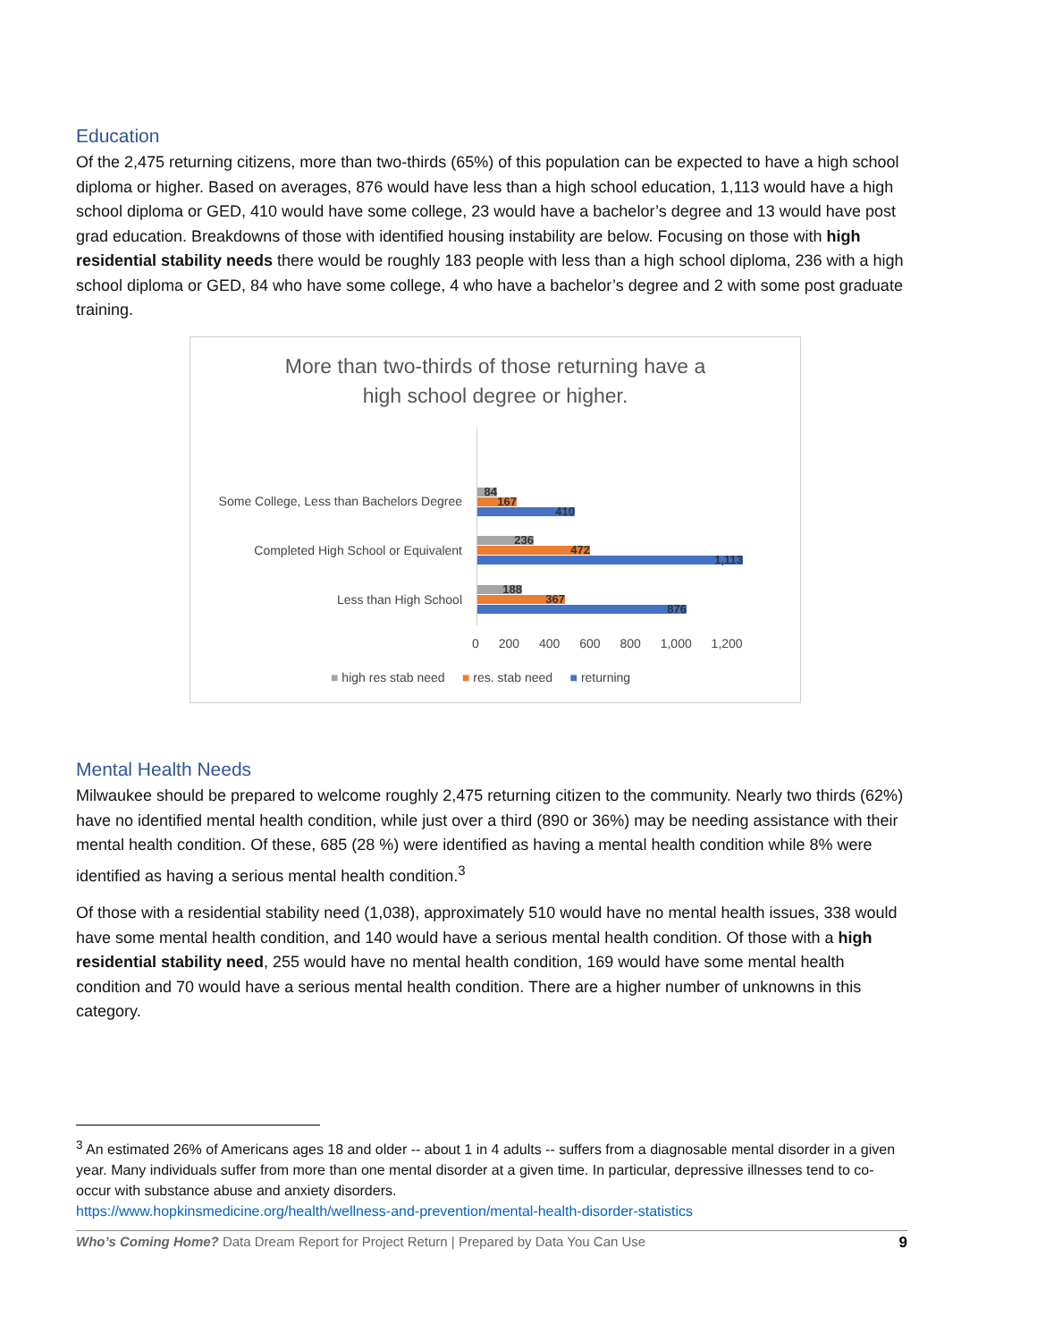Education
Of the 2,475 returning citizens, more than two-thirds (65%) of this population can be expected to have a high school diploma or higher. Based on averages, 876 would have less than a high school education, 1,113 would have a high school diploma or GED, 410 would have some college, 23 would have a bachelor’s degree and 13 would have post grad education. Breakdowns of those with identified housing instability are below. Focusing on those with high residential stability needs there would be roughly 183 people with less than a high school diploma, 236 with a high school diploma or GED, 84 who have some college, 4 who have a bachelor’s degree and 2 with some post graduate training.
More than two-thirds of those returning have a
high school degree or higher.
Some College, Less than Bachelors Degree
84
167
410
Completed High School or Equivalent
236
472
1,113
Less than High School
188
367
876
0 200 400 600 800 1,000 1,200
■ high res stab need ■ res. stab need ■ returning
Mental Health Needs
Milwaukee should be prepared to welcome roughly 2,475 returning citizen to the community. Nearly two thirds (62%) have no identified mental health condition, while just over a third (890 or 36%) may be needing assistance with their mental health condition. Of these, 685 (28 %) were identified as having a mental health condition while 8% were identified as having a serious mental health condition.<sup>3</sup>
Of those with a residential stability need (1,038), approximately 510 would have no mental health issues, 338 would have some mental health condition, and 140 would have a serious mental health condition. Of those with a high residential stability need, 255 would have no mental health condition, 169 would have some mental health condition and 70 would have a serious mental health condition. There are a higher number of unknowns in this category.
<sup>3</sup> An estimated 26% of Americans ages 18 and older -- about 1 in 4 adults -- suffers from a diagnosable mental disorder in a given year. Many individuals suffer from more than one mental disorder at a given time. In particular, depressive illnesses tend to co-occur with substance abuse and anxiety disorders.
https://www.hopkinsmedicine.org/health/wellness-and-prevention/mental-health-disorder-statistics
Who’s Coming Home? Data Dream Report for Project Return | Prepared by Data You Can Use 9